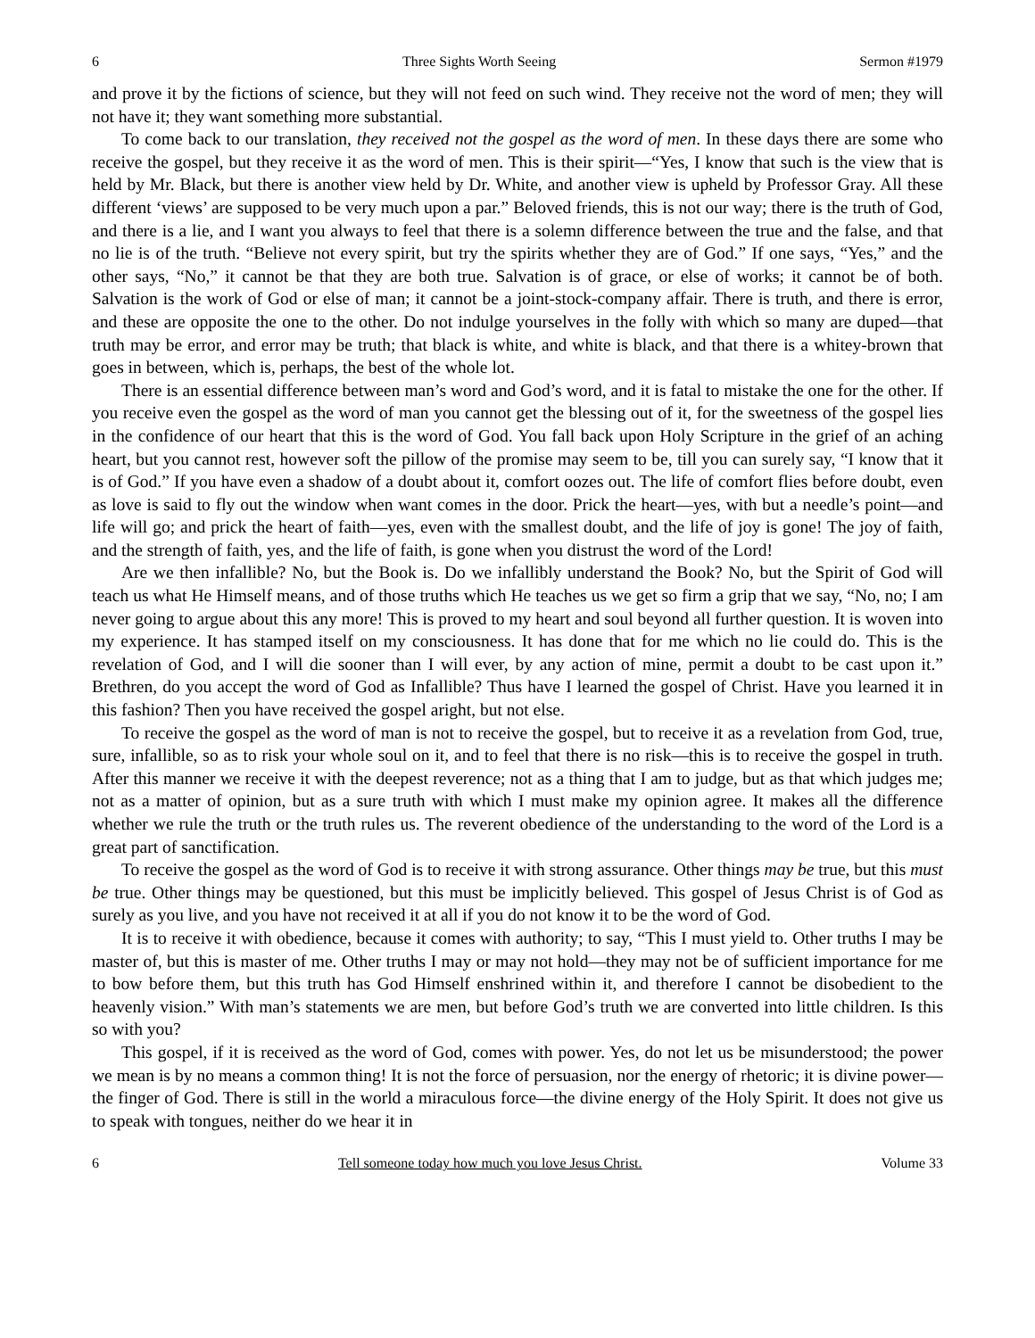6 Three Sights Worth Seeing Sermon #1979
and prove it by the fictions of science, but they will not feed on such wind. They receive not the word of men; they will not have it; they want something more substantial.
To come back to our translation, they received not the gospel as the word of men. In these days there are some who receive the gospel, but they receive it as the word of men. This is their spirit—“Yes, I know that such is the view that is held by Mr. Black, but there is another view held by Dr. White, and another view is upheld by Professor Gray. All these different ‘views’ are supposed to be very much upon a par.” Beloved friends, this is not our way; there is the truth of God, and there is a lie, and I want you always to feel that there is a solemn difference between the true and the false, and that no lie is of the truth. “Believe not every spirit, but try the spirits whether they are of God.” If one says, “Yes,” and the other says, “No,” it cannot be that they are both true. Salvation is of grace, or else of works; it cannot be of both. Salvation is the work of God or else of man; it cannot be a joint-stock-company affair. There is truth, and there is error, and these are opposite the one to the other. Do not indulge yourselves in the folly with which so many are duped—that truth may be error, and error may be truth; that black is white, and white is black, and that there is a whitey-brown that goes in between, which is, perhaps, the best of the whole lot.
There is an essential difference between man’s word and God’s word, and it is fatal to mistake the one for the other. If you receive even the gospel as the word of man you cannot get the blessing out of it, for the sweetness of the gospel lies in the confidence of our heart that this is the word of God. You fall back upon Holy Scripture in the grief of an aching heart, but you cannot rest, however soft the pillow of the promise may seem to be, till you can surely say, “I know that it is of God.” If you have even a shadow of a doubt about it, comfort oozes out. The life of comfort flies before doubt, even as love is said to fly out the window when want comes in the door. Prick the heart—yes, with but a needle’s point—and life will go; and prick the heart of faith—yes, even with the smallest doubt, and the life of joy is gone! The joy of faith, and the strength of faith, yes, and the life of faith, is gone when you distrust the word of the Lord!
Are we then infallible? No, but the Book is. Do we infallibly understand the Book? No, but the Spirit of God will teach us what He Himself means, and of those truths which He teaches us we get so firm a grip that we say, “No, no; I am never going to argue about this any more! This is proved to my heart and soul beyond all further question. It is woven into my experience. It has stamped itself on my consciousness. It has done that for me which no lie could do. This is the revelation of God, and I will die sooner than I will ever, by any action of mine, permit a doubt to be cast upon it.” Brethren, do you accept the word of God as Infallible? Thus have I learned the gospel of Christ. Have you learned it in this fashion? Then you have received the gospel aright, but not else.
To receive the gospel as the word of man is not to receive the gospel, but to receive it as a revelation from God, true, sure, infallible, so as to risk your whole soul on it, and to feel that there is no risk—this is to receive the gospel in truth. After this manner we receive it with the deepest reverence; not as a thing that I am to judge, but as that which judges me; not as a matter of opinion, but as a sure truth with which I must make my opinion agree. It makes all the difference whether we rule the truth or the truth rules us. The reverent obedience of the understanding to the word of the Lord is a great part of sanctification.
To receive the gospel as the word of God is to receive it with strong assurance. Other things may be true, but this must be true. Other things may be questioned, but this must be implicitly believed. This gospel of Jesus Christ is of God as surely as you live, and you have not received it at all if you do not know it to be the word of God.
It is to receive it with obedience, because it comes with authority; to say, “This I must yield to. Other truths I may be master of, but this is master of me. Other truths I may or may not hold—they may not be of sufficient importance for me to bow before them, but this truth has God Himself enshrined within it, and therefore I cannot be disobedient to the heavenly vision.” With man’s statements we are men, but before God’s truth we are converted into little children. Is this so with you?
This gospel, if it is received as the word of God, comes with power. Yes, do not let us be misunderstood; the power we mean is by no means a common thing! It is not the force of persuasion, nor the energy of rhetoric; it is divine power—the finger of God. There is still in the world a miraculous force—the divine energy of the Holy Spirit. It does not give us to speak with tongues, neither do we hear it in
6 Tell someone today how much you love Jesus Christ. Volume 33